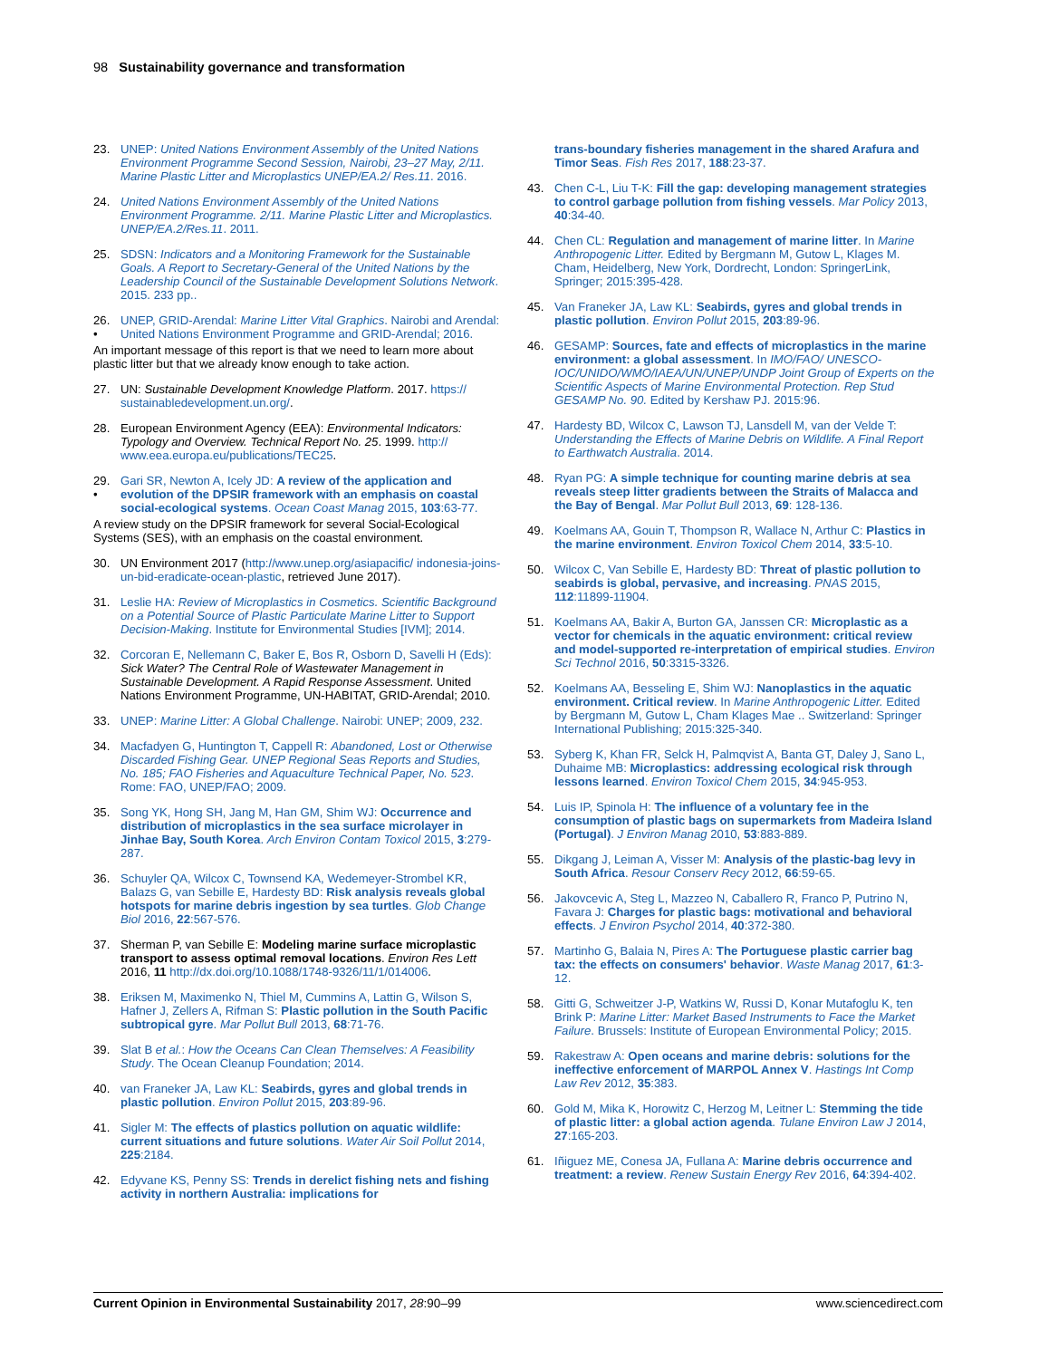98 Sustainability governance and transformation
23. UNEP: United Nations Environment Assembly of the United Nations Environment Programme Second Session, Nairobi, 23–27 May, 2/11. Marine Plastic Litter and Microplastics UNEP/EA.2/ Res.11. 2016.
24. United Nations Environment Assembly of the United Nations Environment Programme. 2/11. Marine Plastic Litter and Microplastics. UNEP/EA.2/Res.11. 2011.
25. SDSN: Indicators and a Monitoring Framework for the Sustainable Goals. A Report to Secretary-General of the United Nations by the Leadership Council of the Sustainable Development Solutions Network. 2015. 233 pp..
26.
• UNEP, GRID-Arendal: Marine Litter Vital Graphics. Nairobi and Arendal: United Nations Environment Programme and GRID-Arendal; 2016.
An important message of this report is that we need to learn more about plastic litter but that we already know enough to take action.
27. UN: Sustainable Development Knowledge Platform. 2017. https:// sustainabledevelopment.un.org/.
28. European Environment Agency (EEA): Environmental Indicators: Typology and Overview. Technical Report No. 25. 1999. http:// www.eea.europa.eu/publications/TEC25.
29.
• Gari SR, Newton A, Icely JD: A review of the application and evolution of the DPSIR framework with an emphasis on coastal social-ecological systems. Ocean Coast Manag 2015, 103:63-77.
A review study on the DPSIR framework for several Social-Ecological Systems (SES), with an emphasis on the coastal environment.
30. UN Environment 2017 (http://www.unep.org/asiapacific/ indonesia-joins-un-bid-eradicate-ocean-plastic, retrieved June 2017).
31. Leslie HA: Review of Microplastics in Cosmetics. Scientific Background on a Potential Source of Plastic Particulate Marine Litter to Support Decision-Making. Institute for Environmental Studies [IVM]; 2014.
32. Corcoran E, Nellemann C, Baker E, Bos R, Osborn D, Savelli H (Eds): Sick Water? The Central Role of Wastewater Management in Sustainable Development. A Rapid Response Assessment. United Nations Environment Programme, UN-HABITAT, GRID-Arendal; 2010.
33. UNEP: Marine Litter: A Global Challenge. Nairobi: UNEP; 2009, 232.
34. Macfadyen G, Huntington T, Cappell R: Abandoned, Lost or Otherwise Discarded Fishing Gear. UNEP Regional Seas Reports and Studies, No. 185; FAO Fisheries and Aquaculture Technical Paper, No. 523. Rome: FAO, UNEP/FAO; 2009.
35. Song YK, Hong SH, Jang M, Han GM, Shim WJ: Occurrence and distribution of microplastics in the sea surface microlayer in Jinhae Bay, South Korea. Arch Environ Contam Toxicol 2015, 3:279-287.
36. Schuyler QA, Wilcox C, Townsend KA, Wedemeyer-Strombel KR, Balazs G, van Sebille E, Hardesty BD: Risk analysis reveals global hotspots for marine debris ingestion by sea turtles. Glob Change Biol 2016, 22:567-576.
37. Sherman P, van Sebille E: Modeling marine surface microplastic transport to assess optimal removal locations. Environ Res Lett 2016, 11 http://dx.doi.org/10.1088/1748-9326/11/1/014006.
38. Eriksen M, Maximenko N, Thiel M, Cummins A, Lattin G, Wilson S, Hafner J, Zellers A, Rifman S: Plastic pollution in the South Pacific subtropical gyre. Mar Pollut Bull 2013, 68:71-76.
39. Slat B et al.: How the Oceans Can Clean Themselves: A Feasibility Study. The Ocean Cleanup Foundation; 2014.
40. van Franeker JA, Law KL: Seabirds, gyres and global trends in plastic pollution. Environ Pollut 2015, 203:89-96.
41. Sigler M: The effects of plastics pollution on aquatic wildlife: current situations and future solutions. Water Air Soil Pollut 2014, 225:2184.
42. Edyvane KS, Penny SS: Trends in derelict fishing nets and fishing activity in northern Australia: implications for
trans-boundary fisheries management in the shared Arafura and Timor Seas. Fish Res 2017, 188:23-37.
43. Chen C-L, Liu T-K: Fill the gap: developing management strategies to control garbage pollution from fishing vessels. Mar Policy 2013, 40:34-40.
44. Chen CL: Regulation and management of marine litter. In Marine Anthropogenic Litter. Edited by Bergmann M, Gutow L, Klages M. Cham, Heidelberg, New York, Dordrecht, London: SpringerLink, Springer; 2015:395-428.
45. Van Franeker JA, Law KL: Seabirds, gyres and global trends in plastic pollution. Environ Pollut 2015, 203:89-96.
46. GESAMP: Sources, fate and effects of microplastics in the marine environment: a global assessment. In IMO/FAO/ UNESCO-IOC/UNIDO/WMO/IAEA/UN/UNEP/UNDP Joint Group of Experts on the Scientific Aspects of Marine Environmental Protection. Rep Stud GESAMP No. 90. Edited by Kershaw PJ. 2015:96.
47. Hardesty BD, Wilcox C, Lawson TJ, Lansdell M, van der Velde T: Understanding the Effects of Marine Debris on Wildlife. A Final Report to Earthwatch Australia. 2014.
48. Ryan PG: A simple technique for counting marine debris at sea reveals steep litter gradients between the Straits of Malacca and the Bay of Bengal. Mar Pollut Bull 2013, 69: 128-136.
49. Koelmans AA, Gouin T, Thompson R, Wallace N, Arthur C: Plastics in the marine environment. Environ Toxicol Chem 2014, 33:5-10.
50. Wilcox C, Van Sebille E, Hardesty BD: Threat of plastic pollution to seabirds is global, pervasive, and increasing. PNAS 2015, 112:11899-11904.
51. Koelmans AA, Bakir A, Burton GA, Janssen CR: Microplastic as a vector for chemicals in the aquatic environment: critical review and model-supported re-interpretation of empirical studies. Environ Sci Technol 2016, 50:3315-3326.
52. Koelmans AA, Besseling E, Shim WJ: Nanoplastics in the aquatic environment. Critical review. In Marine Anthropogenic Litter. Edited by Bergmann M, Gutow L, Cham Klages Mae .. Switzerland: Springer International Publishing; 2015:325-340.
53. Syberg K, Khan FR, Selck H, Palmqvist A, Banta GT, Daley J, Sano L, Duhaime MB: Microplastics: addressing ecological risk through lessons learned. Environ Toxicol Chem 2015, 34:945-953.
54. Luis IP, Spinola H: The influence of a voluntary fee in the consumption of plastic bags on supermarkets from Madeira Island (Portugal). J Environ Manag 2010, 53:883-889.
55. Dikgang J, Leiman A, Visser M: Analysis of the plastic-bag levy in South Africa. Resour Conserv Recy 2012, 66:59-65.
56. Jakovcevic A, Steg L, Mazzeo N, Caballero R, Franco P, Putrino N, Favara J: Charges for plastic bags: motivational and behavioral effects. J Environ Psychol 2014, 40:372-380.
57. Martinho G, Balaia N, Pires A: The Portuguese plastic carrier bag tax: the effects on consumers' behavior. Waste Manag 2017, 61:3-12.
58. Gitti G, Schweitzer J-P, Watkins W, Russi D, Konar Mutafoglu K, ten Brink P: Marine Litter: Market Based Instruments to Face the Market Failure. Brussels: Institute of European Environmental Policy; 2015.
59. Rakestraw A: Open oceans and marine debris: solutions for the ineffective enforcement of MARPOL Annex V. Hastings Int Comp Law Rev 2012, 35:383.
60. Gold M, Mika K, Horowitz C, Herzog M, Leitner L: Stemming the tide of plastic litter: a global action agenda. Tulane Environ Law J 2014, 27:165-203.
61. Iñiguez ME, Conesa JA, Fullana A: Marine debris occurrence and treatment: a review. Renew Sustain Energy Rev 2016, 64:394-402.
Current Opinion in Environmental Sustainability 2017, 28:90–99 www.sciencedirect.com